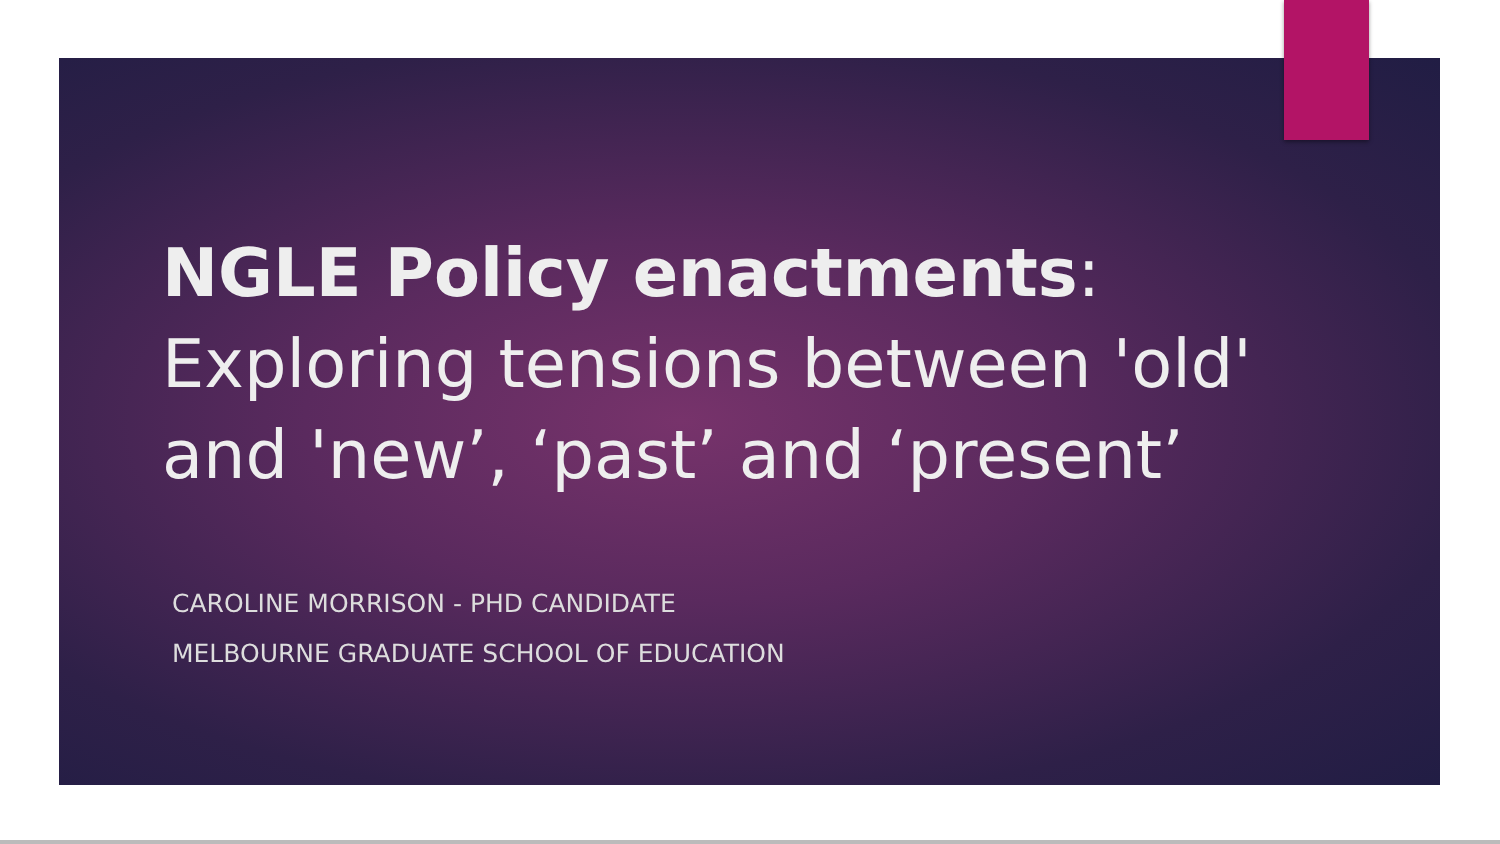NGLE Policy enactments: Exploring tensions between 'old' and 'new’, ‘past’ and ‘present’
CAROLINE MORRISON - PHD CANDIDATE
MELBOURNE GRADUATE SCHOOL OF EDUCATION